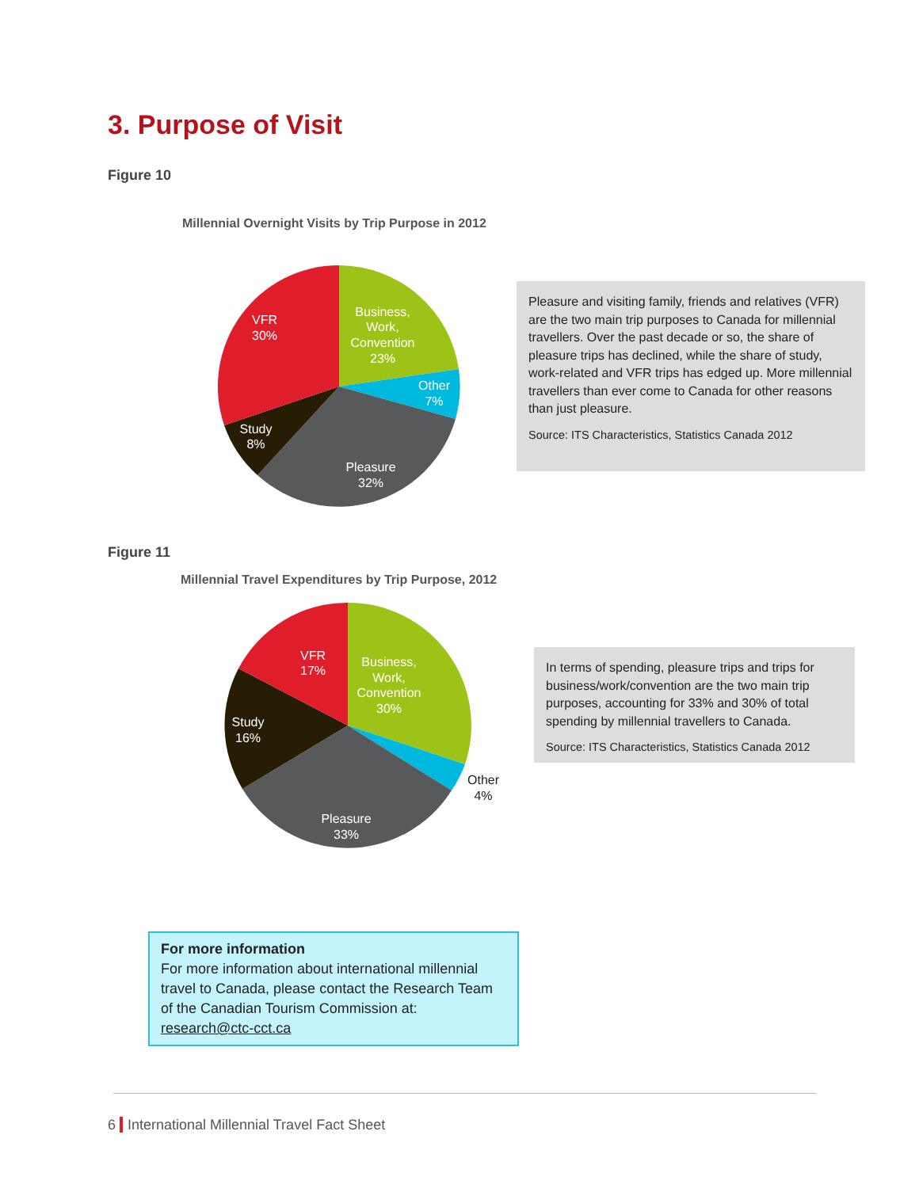3. Purpose of Visit
Figure 10
Millennial Overnight Visits by Trip Purpose in 2012
VFR
30%
Business,
Work,
Convention
23%
Other
7%
Study
8%
Pleasure
32%
Pleasure and visiting family, friends and relatives (VFR) are the two main trip purposes to Canada for millennial travellers. Over the past decade or so, the share of pleasure trips has declined, while the share of study, work-related and VFR trips has edged up. More millennial travellers than ever come to Canada for other reasons than just pleasure.
Source: ITS Characteristics, Statistics Canada 2012
Figure 11
Millennial Travel Expenditures by Trip Purpose, 2012
VFR
17%
Business,
Work,
Convention
30%
Study
16%
Other
4%
Pleasure
33%
In terms of spending, pleasure trips and trips for business/work/convention are the two main trip purposes, accounting for 33% and 30% of total spending by millennial travellers to Canada.
Source: ITS Characteristics, Statistics Canada 2012
For more information
For more information about international millennial travel to Canada, please contact the Research Team of the Canadian Tourism Commission at:
research@ctc-cct.ca
6 International Millennial Travel Fact Sheet